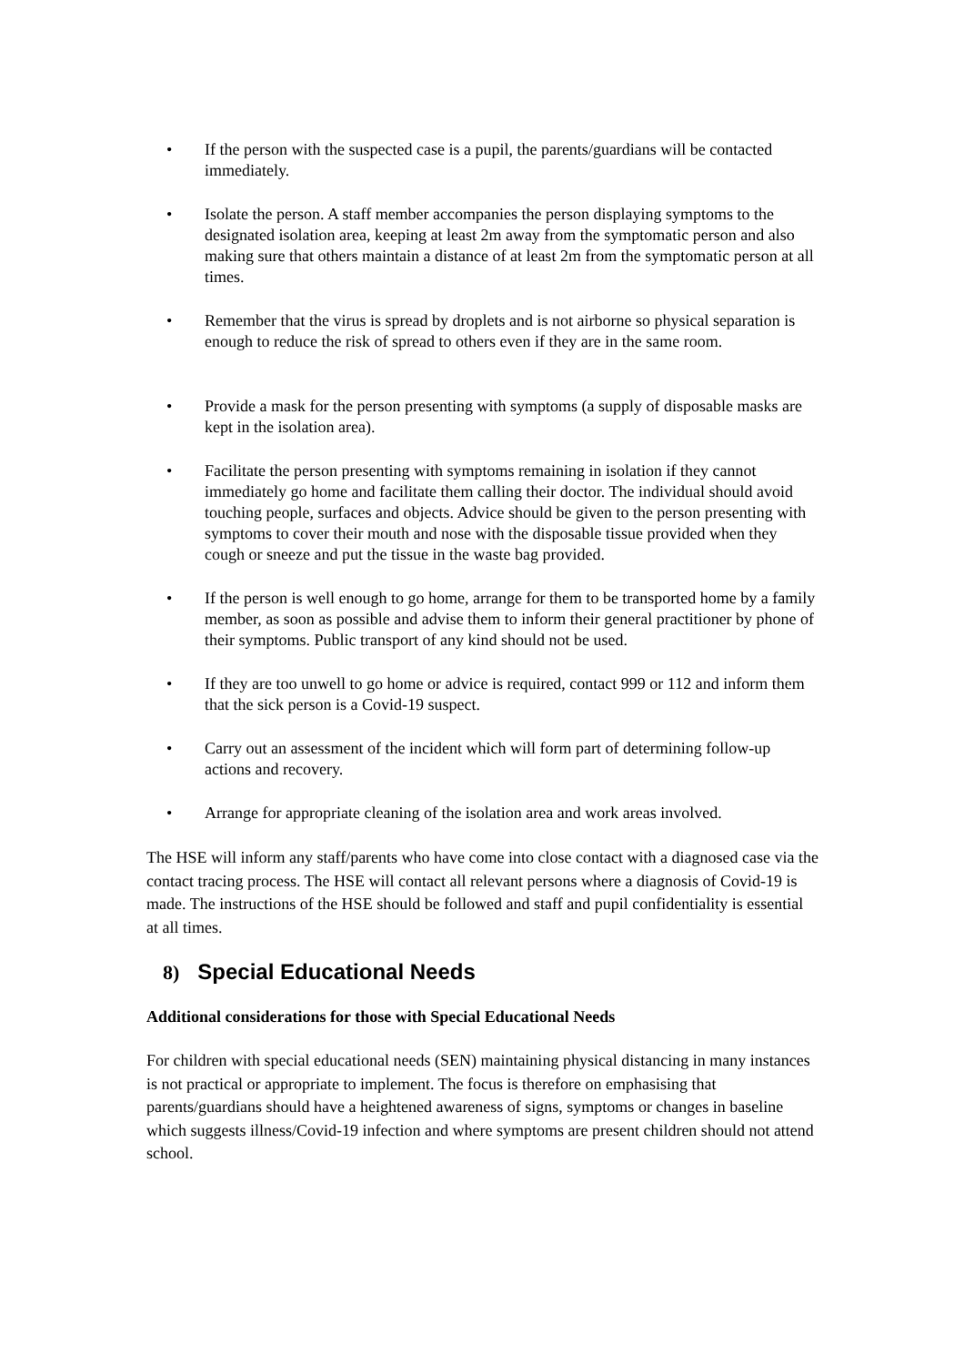• If the person with the suspected case is a pupil, the parents/guardians will be contacted immediately.
• Isolate the person. A staff member accompanies the person displaying symptoms to the designated isolation area, keeping at least 2m away from the symptomatic person and also making sure that others maintain a distance of at least 2m from the symptomatic person at all times.
• Remember that the virus is spread by droplets and is not airborne so physical separation is enough to reduce the risk of spread to others even if they are in the same room.
• Provide a mask for the person presenting with symptoms (a supply of disposable masks are kept in the isolation area).
• Facilitate the person presenting with symptoms remaining in isolation if they cannot immediately go home and facilitate them calling their doctor. The individual should avoid touching people, surfaces and objects. Advice should be given to the person presenting with symptoms to cover their mouth and nose with the disposable tissue provided when they cough or sneeze and put the tissue in the waste bag provided.
• If the person is well enough to go home, arrange for them to be transported home by a family member, as soon as possible and advise them to inform their general practitioner by phone of their symptoms. Public transport of any kind should not be used.
• If they are too unwell to go home or advice is required, contact 999 or 112 and inform them that the sick person is a Covid-19 suspect.
• Carry out an assessment of the incident which will form part of determining follow-up actions and recovery.
• Arrange for appropriate cleaning of the isolation area and work areas involved.
The HSE will inform any staff/parents who have come into close contact with a diagnosed case via the contact tracing process. The HSE will contact all relevant persons where a diagnosis of Covid-19 is made. The instructions of the HSE should be followed and staff and pupil confidentiality is essential at all times.
8) Special Educational Needs
Additional considerations for those with Special Educational Needs
For children with special educational needs (SEN) maintaining physical distancing in many instances is not practical or appropriate to implement. The focus is therefore on emphasising that parents/guardians should have a heightened awareness of signs, symptoms or changes in baseline which suggests illness/Covid-19 infection and where symptoms are present children should not attend school.